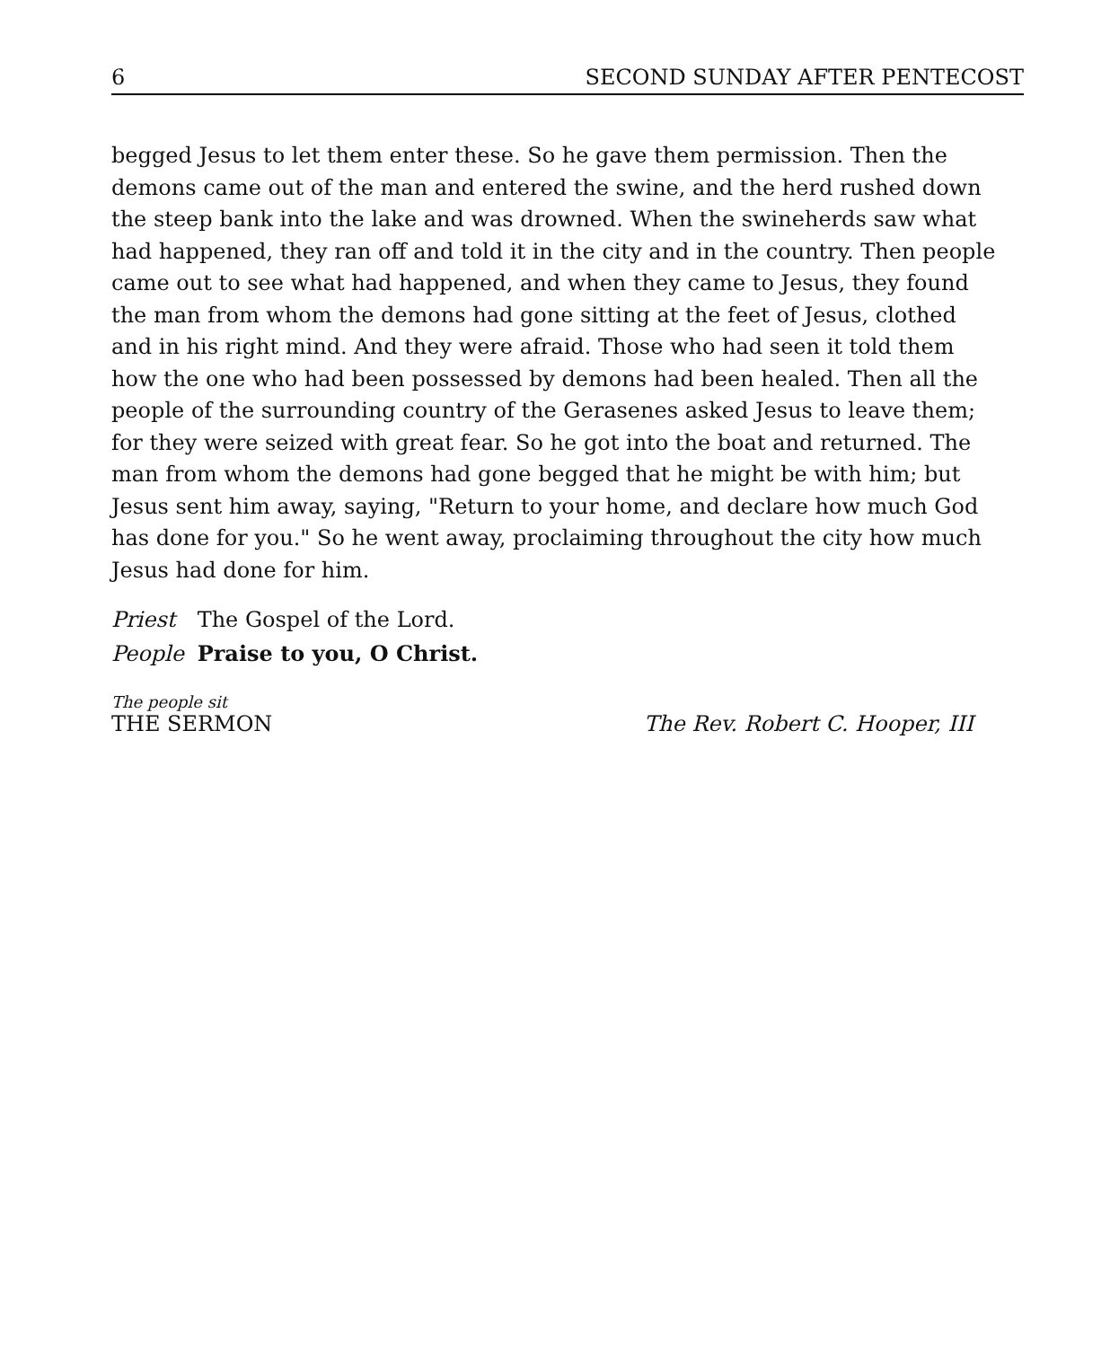6 SECOND SUNDAY AFTER PENTECOST
begged Jesus to let them enter these. So he gave them permission. Then the demons came out of the man and entered the swine, and the herd rushed down the steep bank into the lake and was drowned. When the swineherds saw what had happened, they ran off and told it in the city and in the country. Then people came out to see what had happened, and when they came to Jesus, they found the man from whom the demons had gone sitting at the feet of Jesus, clothed and in his right mind. And they were afraid. Those who had seen it told them how the one who had been possessed by demons had been healed. Then all the people of the surrounding country of the Gerasenes asked Jesus to leave them; for they were seized with great fear. So he got into the boat and returned. The man from whom the demons had gone begged that he might be with him; but Jesus sent him away, saying, "Return to your home, and declare how much God has done for you." So he went away, proclaiming throughout the city how much Jesus had done for him.
Priest The Gospel of the Lord.
People Praise to you, O Christ.
The people sit
THE SERMON The Rev. Robert C. Hooper, III